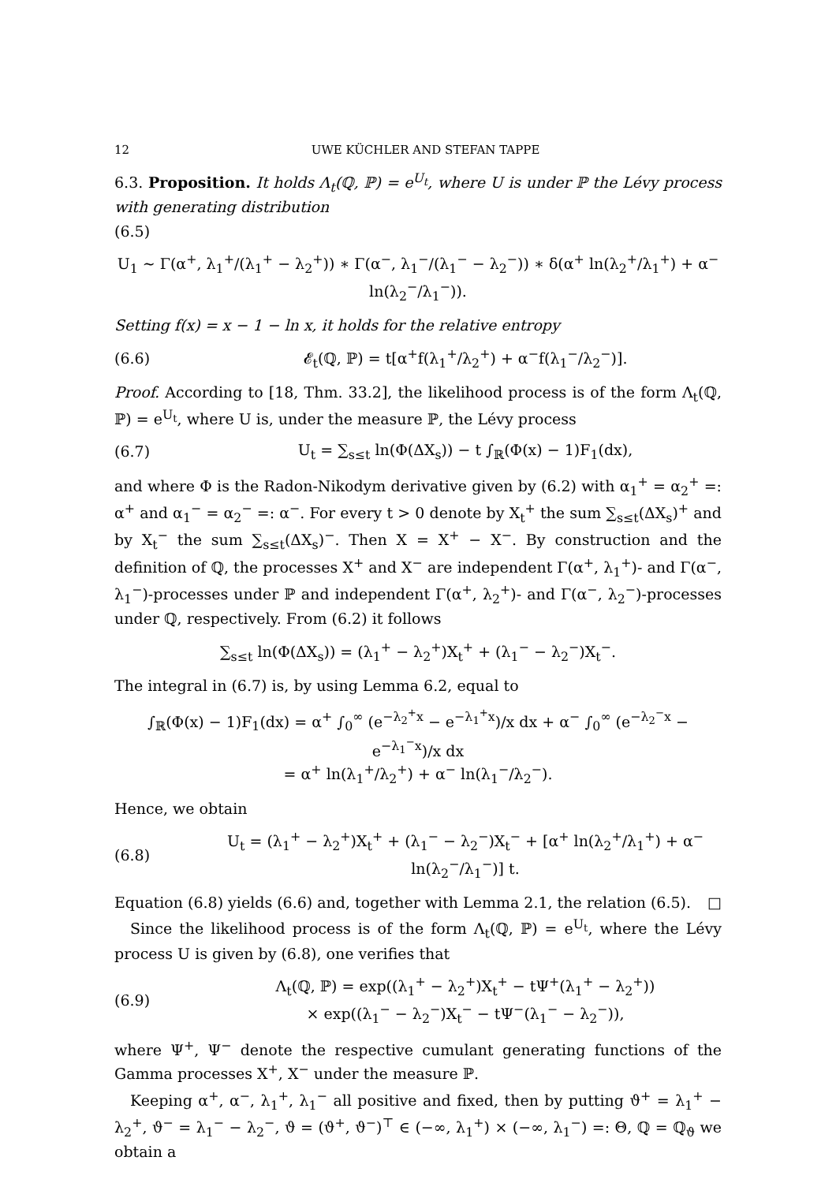12 UWE KÜCHLER AND STEFAN TAPPE
6.3. Proposition. It holds Λ<sub>t</sub>(ℚ, ℙ) = e<sup>U<sub>t</sub></sup>, where U is under ℙ the Lévy process with generating distribution
(6.5)
U<sub>1</sub> ∼ Γ(α<sup>+</sup>, λ<sub>1</sub><sup>+</sup>/(λ<sub>1</sub><sup>+</sup> − λ<sub>2</sub><sup>+</sup>)) ∗ Γ(α<sup>−</sup>, λ<sub>1</sub><sup>−</sup>/(λ<sub>1</sub><sup>−</sup> − λ<sub>2</sub><sup>−</sup>)) ∗ δ(α<sup>+</sup> ln(λ<sub>2</sub><sup>+</sup>/λ<sub>1</sub><sup>+</sup>) + α<sup>−</sup> ln(λ<sub>2</sub><sup>−</sup>/λ<sub>1</sub><sup>−</sup>)).
Setting f(x) = x − 1 − ln x, it holds for the relative entropy
(6.6) 𝓔<sub>t</sub>(ℚ, ℙ) = t[α<sup>+</sup>f(λ<sub>1</sub><sup>+</sup>/λ<sub>2</sub><sup>+</sup>) + α<sup>−</sup>f(λ<sub>1</sub><sup>−</sup>/λ<sub>2</sub><sup>−</sup>)].
Proof. According to [18, Thm. 33.2], the likelihood process is of the form Λ<sub>t</sub>(ℚ, ℙ) = e<sup>U<sub>t</sub></sup>, where U is, under the measure ℙ, the Lévy process
(6.7) U<sub>t</sub> = ∑<sub>s≤t</sub> ln(Φ(ΔX<sub>s</sub>)) − t ∫<sub>ℝ</sub>(Φ(x) − 1)F<sub>1</sub>(dx),
and where Φ is the Radon-Nikodym derivative given by (6.2) with α<sub>1</sub><sup>+</sup> = α<sub>2</sub><sup>+</sup> =: α<sup>+</sup> and α<sub>1</sub><sup>−</sup> = α<sub>2</sub><sup>−</sup> =: α<sup>−</sup>. For every t > 0 denote by X<sub>t</sub><sup>+</sup> the sum ∑<sub>s≤t</sub>(ΔX<sub>s</sub>)<sup>+</sup> and by X<sub>t</sub><sup>−</sup> the sum ∑<sub>s≤t</sub>(ΔX<sub>s</sub>)<sup>−</sup>. Then X = X<sup>+</sup> − X<sup>−</sup>. By construction and the definition of ℚ, the processes X<sup>+</sup> and X<sup>−</sup> are independent Γ(α<sup>+</sup>, λ<sub>1</sub><sup>+</sup>)- and Γ(α<sup>−</sup>, λ<sub>1</sub><sup>−</sup>)-processes under ℙ and independent Γ(α<sup>+</sup>, λ<sub>2</sub><sup>+</sup>)- and Γ(α<sup>−</sup>, λ<sub>2</sub><sup>−</sup>)-processes under ℚ, respectively. From (6.2) it follows
∑<sub>s≤t</sub> ln(Φ(ΔX<sub>s</sub>)) = (λ<sub>1</sub><sup>+</sup> − λ<sub>2</sub><sup>+</sup>)X<sub>t</sub><sup>+</sup> + (λ<sub>1</sub><sup>−</sup> − λ<sub>2</sub><sup>−</sup>)X<sub>t</sub><sup>−</sup>.
The integral in (6.7) is, by using Lemma 6.2, equal to
∫<sub>ℝ</sub>(Φ(x) − 1)F<sub>1</sub>(dx) = α<sup>+</sup> ∫<sub>0</sub><sup>∞</sup> (e<sup>−λ<sub>2</sub><sup>+</sup>x</sup> − e<sup>−λ<sub>1</sub><sup>+</sup>x</sup>)/x dx + α<sup>−</sup> ∫<sub>0</sub><sup>∞</sup> (e<sup>−λ<sub>2</sub><sup>−</sup>x</sup> − e<sup>−λ<sub>1</sub><sup>−</sup>x</sup>)/x dx
= α<sup>+</sup> ln(λ<sub>1</sub><sup>+</sup>/λ<sub>2</sub><sup>+</sup>) + α<sup>−</sup> ln(λ<sub>1</sub><sup>−</sup>/λ<sub>2</sub><sup>−</sup>).
Hence, we obtain
(6.8) U<sub>t</sub> = (λ<sub>1</sub><sup>+</sup> − λ<sub>2</sub><sup>+</sup>)X<sub>t</sub><sup>+</sup> + (λ<sub>1</sub><sup>−</sup> − λ<sub>2</sub><sup>−</sup>)X<sub>t</sub><sup>−</sup> + [α<sup>+</sup> ln(λ<sub>2</sub><sup>+</sup>/λ<sub>1</sub><sup>+</sup>) + α<sup>−</sup> ln(λ<sub>2</sub><sup>−</sup>/λ<sub>1</sub><sup>−</sup>)] t.
Equation (6.8) yields (6.6) and, together with Lemma 2.1, the relation (6.5). □
Since the likelihood process is of the form Λ<sub>t</sub>(ℚ, ℙ) = e<sup>U<sub>t</sub></sup>, where the Lévy process U is given by (6.8), one verifies that
(6.9) Λ<sub>t</sub>(ℚ, ℙ) = exp((λ<sub>1</sub><sup>+</sup> − λ<sub>2</sub><sup>+</sup>)X<sub>t</sub><sup>+</sup> − tΨ<sup>+</sup>(λ<sub>1</sub><sup>+</sup> − λ<sub>2</sub><sup>+</sup>))
× exp((λ<sub>1</sub><sup>−</sup> − λ<sub>2</sub><sup>−</sup>)X<sub>t</sub><sup>−</sup> − tΨ<sup>−</sup>(λ<sub>1</sub><sup>−</sup> − λ<sub>2</sub><sup>−</sup>)),
where Ψ<sup>+</sup>, Ψ<sup>−</sup> denote the respective cumulant generating functions of the Gamma processes X<sup>+</sup>, X<sup>−</sup> under the measure ℙ.
Keeping α<sup>+</sup>, α<sup>−</sup>, λ<sub>1</sub><sup>+</sup>, λ<sub>1</sub><sup>−</sup> all positive and fixed, then by putting ϑ<sup>+</sup> = λ<sub>1</sub><sup>+</sup> − λ<sub>2</sub><sup>+</sup>, ϑ<sup>−</sup> = λ<sub>1</sub><sup>−</sup> − λ<sub>2</sub><sup>−</sup>, ϑ = (ϑ<sup>+</sup>, ϑ<sup>−</sup>)<sup>⊤</sup> ∈ (−∞, λ<sub>1</sub><sup>+</sup>) × (−∞, λ<sub>1</sub><sup>−</sup>) =: Θ, ℚ = ℚ<sub>ϑ</sub> we obtain a